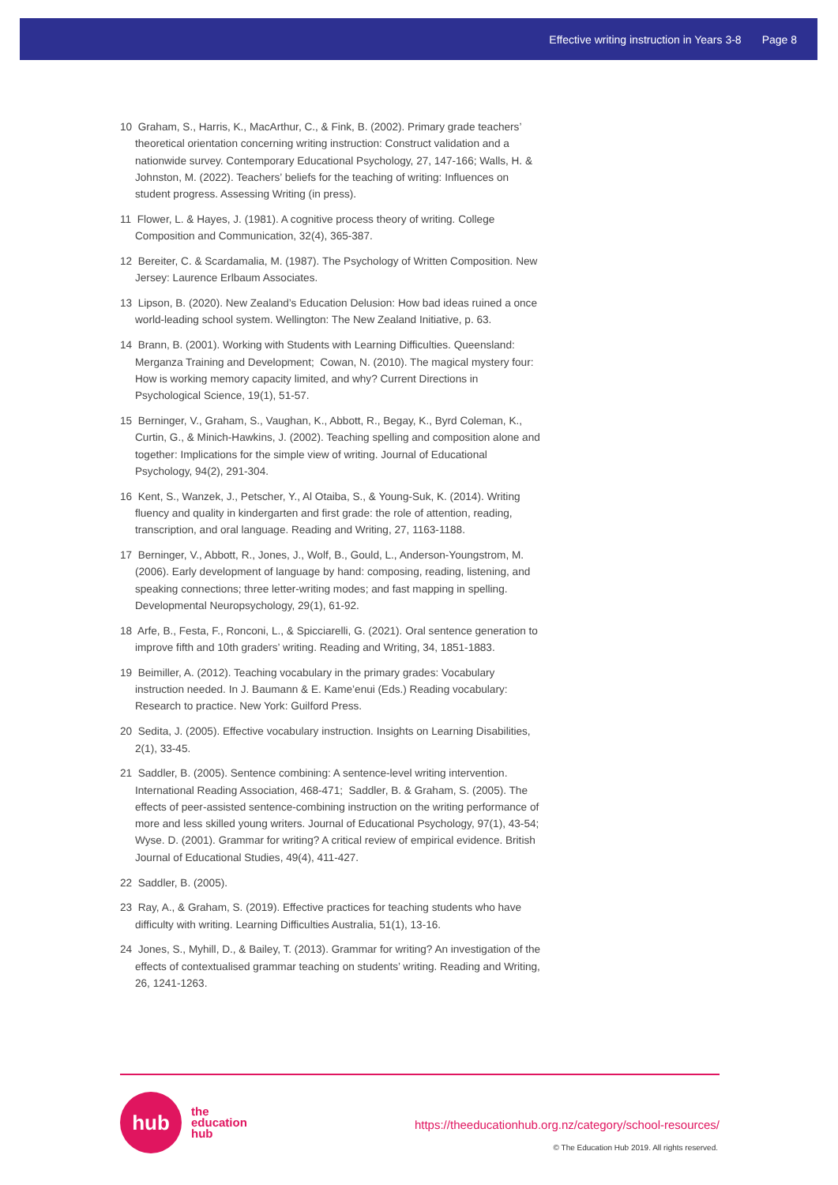Effective writing instruction in Years 3-8 Page 8
10 Graham, S., Harris, K., MacArthur, C., & Fink, B. (2002). Primary grade teachers’ theoretical orientation concerning writing instruction: Construct validation and a nationwide survey. Contemporary Educational Psychology, 27, 147-166; Walls, H. & Johnston, M. (2022). Teachers’ beliefs for the teaching of writing: Influences on student progress. Assessing Writing (in press).
11 Flower, L. & Hayes, J. (1981). A cognitive process theory of writing. College Composition and Communication, 32(4), 365-387.
12 Bereiter, C. & Scardamalia, M. (1987). The Psychology of Written Composition. New Jersey: Laurence Erlbaum Associates.
13 Lipson, B. (2020). New Zealand’s Education Delusion: How bad ideas ruined a once world-leading school system. Wellington: The New Zealand Initiative, p. 63.
14 Brann, B. (2001). Working with Students with Learning Difficulties. Queensland: Merganza Training and Development; Cowan, N. (2010). The magical mystery four: How is working memory capacity limited, and why? Current Directions in Psychological Science, 19(1), 51-57.
15 Berninger, V., Graham, S., Vaughan, K., Abbott, R., Begay, K., Byrd Coleman, K., Curtin, G., & Minich-Hawkins, J. (2002). Teaching spelling and composition alone and together: Implications for the simple view of writing. Journal of Educational Psychology, 94(2), 291-304.
16 Kent, S., Wanzek, J., Petscher, Y., Al Otaiba, S., & Young-Suk, K. (2014). Writing fluency and quality in kindergarten and first grade: the role of attention, reading, transcription, and oral language. Reading and Writing, 27, 1163-1188.
17 Berninger, V., Abbott, R., Jones, J., Wolf, B., Gould, L., Anderson-Youngstrom, M. (2006). Early development of language by hand: composing, reading, listening, and speaking connections; three letter-writing modes; and fast mapping in spelling. Developmental Neuropsychology, 29(1), 61-92.
18 Arfe, B., Festa, F., Ronconi, L., & Spicciarelli, G. (2021). Oral sentence generation to improve fifth and 10th graders’ writing. Reading and Writing, 34, 1851-1883.
19 Beimiller, A. (2012). Teaching vocabulary in the primary grades: Vocabulary instruction needed. In J. Baumann & E. Kame’enui (Eds.) Reading vocabulary: Research to practice. New York: Guilford Press.
20 Sedita, J. (2005). Effective vocabulary instruction. Insights on Learning Disabilities, 2(1), 33-45.
21 Saddler, B. (2005). Sentence combining: A sentence-level writing intervention. International Reading Association, 468-471; Saddler, B. & Graham, S. (2005). The effects of peer-assisted sentence-combining instruction on the writing performance of more and less skilled young writers. Journal of Educational Psychology, 97(1), 43-54; Wyse. D. (2001). Grammar for writing? A critical review of empirical evidence. British Journal of Educational Studies, 49(4), 411-427.
22 Saddler, B. (2005).
23 Ray, A., & Graham, S. (2019). Effective practices for teaching students who have difficulty with writing. Learning Difficulties Australia, 51(1), 13-16.
24 Jones, S., Myhill, D., & Bailey, T. (2013). Grammar for writing? An investigation of the effects of contextualised grammar teaching on students’ writing. Reading and Writing, 26, 1241-1263.
hub
the
education
hub
https://theeducationhub.org.nz/category/school-resources/
© The Education Hub 2019. All rights reserved.